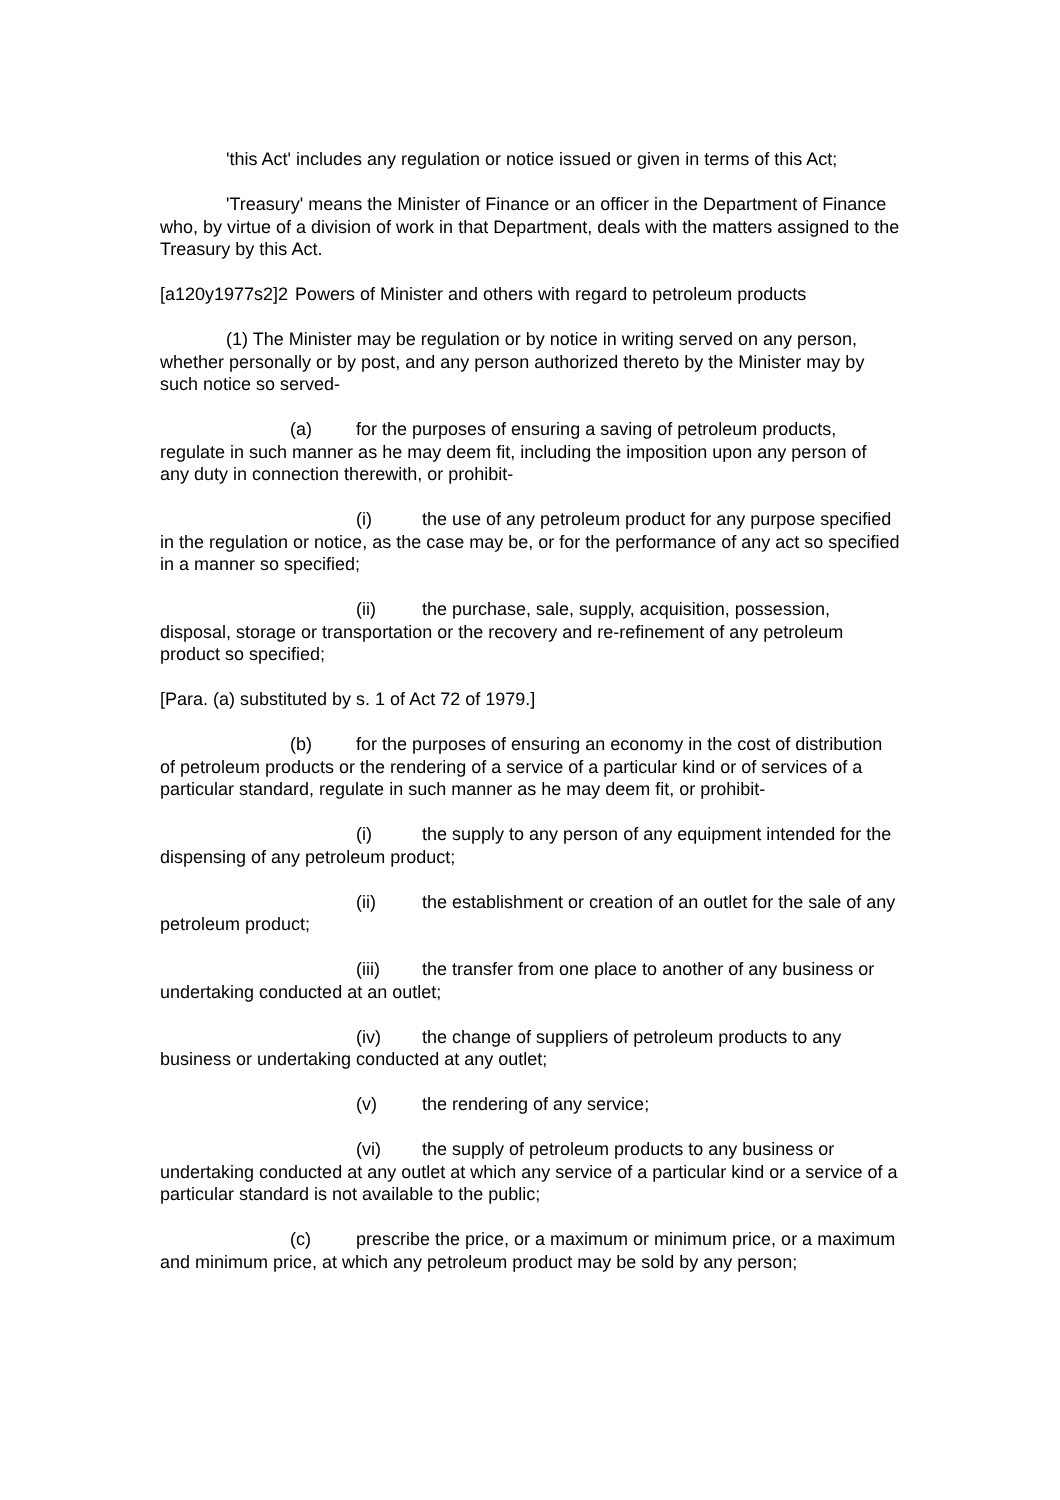'this Act' includes any regulation or notice issued or given in terms of this Act;
'Treasury' means the Minister of Finance or an officer in the Department of Finance who, by virtue of a division of work in that Department, deals with the matters assigned to the Treasury by this Act.
[a120y1977s2]2 Powers of Minister and others with regard to petroleum products
(1) The Minister may be regulation or by notice in writing served on any person, whether personally or by post, and any person authorized thereto by the Minister may by such notice so served-
(a) for the purposes of ensuring a saving of petroleum products, regulate in such manner as he may deem fit, including the imposition upon any person of any duty in connection therewith, or prohibit-
(i) the use of any petroleum product for any purpose specified in the regulation or notice, as the case may be, or for the performance of any act so specified in a manner so specified;
(ii) the purchase, sale, supply, acquisition, possession, disposal, storage or transportation or the recovery and re-refinement of any petroleum product so specified;
[Para. (a) substituted by s. 1 of Act 72 of 1979.]
(b) for the purposes of ensuring an economy in the cost of distribution of petroleum products or the rendering of a service of a particular kind or of services of a particular standard, regulate in such manner as he may deem fit, or prohibit-
(i) the supply to any person of any equipment intended for the dispensing of any petroleum product;
(ii) the establishment or creation of an outlet for the sale of any petroleum product;
(iii) the transfer from one place to another of any business or undertaking conducted at an outlet;
(iv) the change of suppliers of petroleum products to any business or undertaking conducted at any outlet;
(v) the rendering of any service;
(vi) the supply of petroleum products to any business or undertaking conducted at any outlet at which any service of a particular kind or a service of a particular standard is not available to the public;
(c) prescribe the price, or a maximum or minimum price, or a maximum and minimum price, at which any petroleum product may be sold by any person;